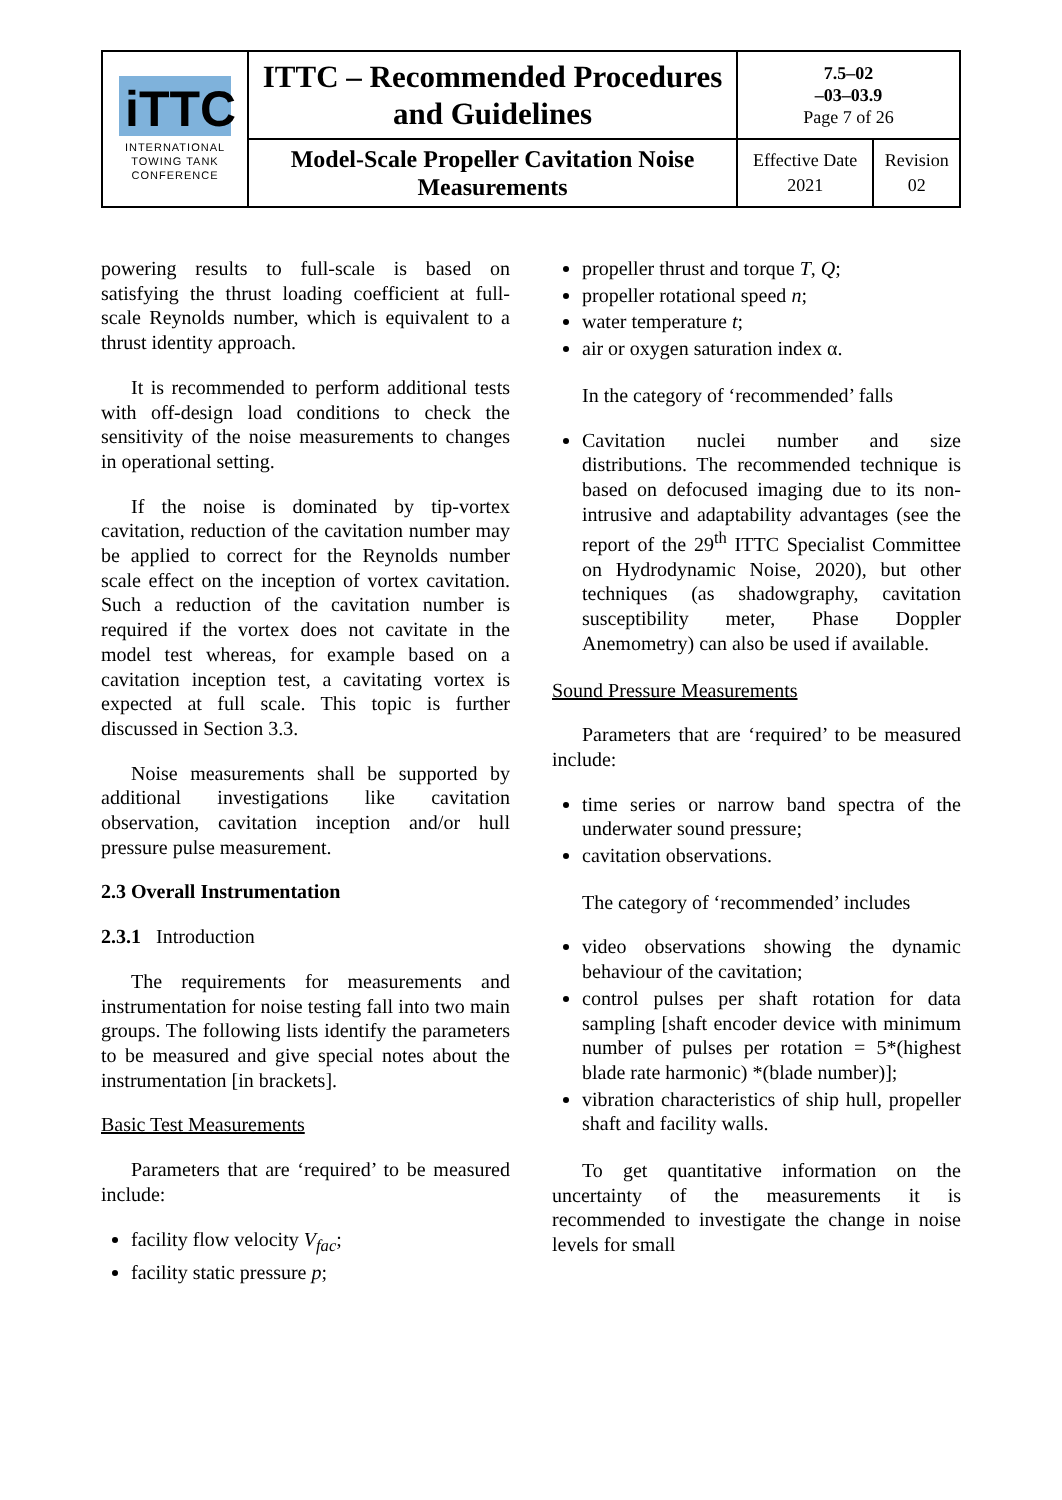| iTTC INTERNATIONAL TOWING TANK CONFERENCE | ITTC – Recommended Procedures and Guidelines | 7.5–02 –03–03.9 Page 7 of 26 | |
| | Model-Scale Propeller Cavitation Noise Measurements | Effective Date 2021 | Revision 02 |
powering results to full-scale is based on satisfying the thrust loading coefficient at full-scale Reynolds number, which is equivalent to a thrust identity approach.
It is recommended to perform additional tests with off-design load conditions to check the sensitivity of the noise measurements to changes in operational setting.
If the noise is dominated by tip-vortex cavitation, reduction of the cavitation number may be applied to correct for the Reynolds number scale effect on the inception of vortex cavitation. Such a reduction of the cavitation number is required if the vortex does not cavitate in the model test whereas, for example based on a cavitation inception test, a cavitating vortex is expected at full scale. This topic is further discussed in Section 3.3.
Noise measurements shall be supported by additional investigations like cavitation observation, cavitation inception and/or hull pressure pulse measurement.
2.3 Overall Instrumentation
2.3.1 Introduction
The requirements for measurements and instrumentation for noise testing fall into two main groups. The following lists identify the parameters to be measured and give special notes about the instrumentation [in brackets].
Basic Test Measurements
Parameters that are ‘required’ to be measured include:
facility flow velocity V<sub>fac</sub>;
facility static pressure p;
propeller thrust and torque T, Q;
propeller rotational speed n;
water temperature t;
air or oxygen saturation index α.
In the category of ‘recommended’ falls
Cavitation nuclei number and size distributions. The recommended technique is based on defocused imaging due to its non-intrusive and adaptability advantages (see the report of the 29<sup>th</sup> ITTC Specialist Committee on Hydrodynamic Noise, 2020), but other techniques (as shadowgraphy, cavitation susceptibility meter, Phase Doppler Anemometry) can also be used if available.
Sound Pressure Measurements
Parameters that are ‘required’ to be measured include:
time series or narrow band spectra of the underwater sound pressure;
cavitation observations.
The category of ‘recommended’ includes
video observations showing the dynamic behaviour of the cavitation;
control pulses per shaft rotation for data sampling [shaft encoder device with minimum number of pulses per rotation = 5*(highest blade rate harmonic) *(blade number)];
vibration characteristics of ship hull, propeller shaft and facility walls.
To get quantitative information on the uncertainty of the measurements it is recommended to investigate the change in noise levels for small